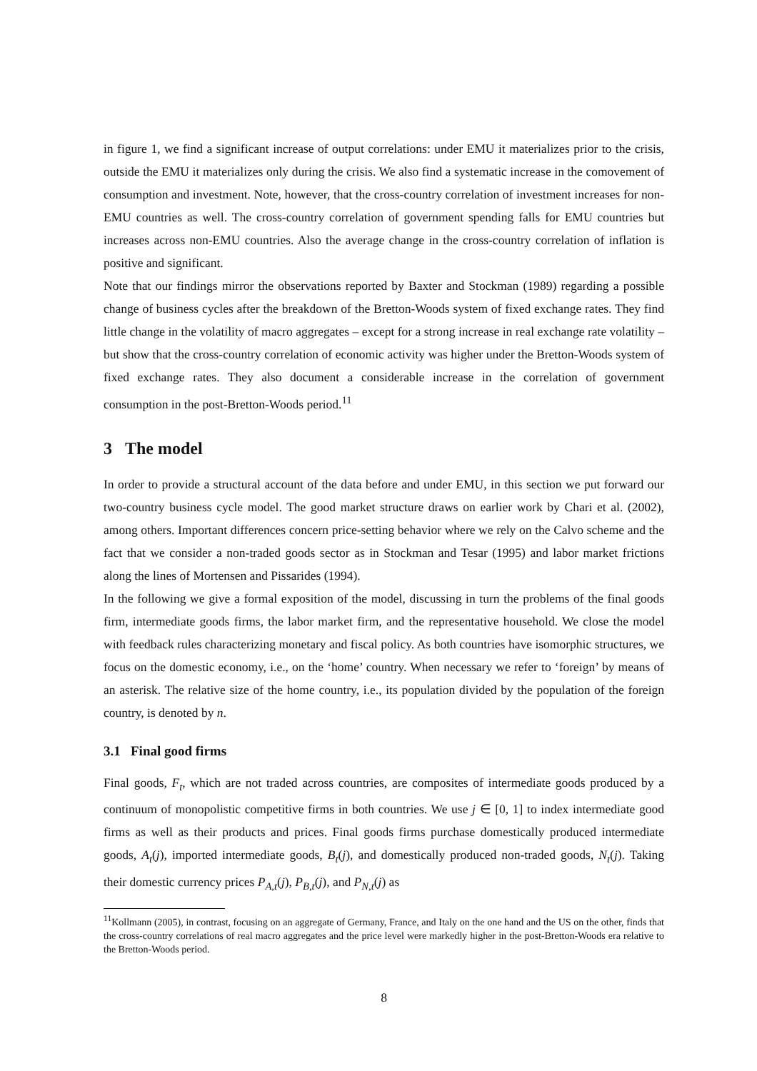in figure 1, we find a significant increase of output correlations: under EMU it materializes prior to the crisis, outside the EMU it materializes only during the crisis. We also find a systematic increase in the comovement of consumption and investment. Note, however, that the cross-country correlation of investment increases for non-EMU countries as well. The cross-country correlation of government spending falls for EMU countries but increases across non-EMU countries. Also the average change in the cross-country correlation of inflation is positive and significant.
Note that our findings mirror the observations reported by Baxter and Stockman (1989) regarding a possible change of business cycles after the breakdown of the Bretton-Woods system of fixed exchange rates. They find little change in the volatility of macro aggregates – except for a strong increase in real exchange rate volatility – but show that the cross-country correlation of economic activity was higher under the Bretton-Woods system of fixed exchange rates. They also document a considerable increase in the correlation of government consumption in the post-Bretton-Woods period.<sup>11</sup>
3 The model
In order to provide a structural account of the data before and under EMU, in this section we put forward our two-country business cycle model. The good market structure draws on earlier work by Chari et al. (2002), among others. Important differences concern price-setting behavior where we rely on the Calvo scheme and the fact that we consider a non-traded goods sector as in Stockman and Tesar (1995) and labor market frictions along the lines of Mortensen and Pissarides (1994).
In the following we give a formal exposition of the model, discussing in turn the problems of the final goods firm, intermediate goods firms, the labor market firm, and the representative household. We close the model with feedback rules characterizing monetary and fiscal policy. As both countries have isomorphic structures, we focus on the domestic economy, i.e., on the ‘home’ country. When necessary we refer to ‘foreign’ by means of an asterisk. The relative size of the home country, i.e., its population divided by the population of the foreign country, is denoted by n.
3.1 Final good firms
Final goods, F<sub>t</sub>, which are not traded across countries, are composites of intermediate goods produced by a continuum of monopolistic competitive firms in both countries. We use j ∈ [0, 1] to index intermediate good firms as well as their products and prices. Final goods firms purchase domestically produced intermediate goods, A<sub>t</sub>(j), imported intermediate goods, B<sub>t</sub>(j), and domestically produced non-traded goods, N<sub>t</sub>(j). Taking their domestic currency prices P<sub>A,t</sub>(j), P<sub>B,t</sub>(j), and P<sub>N,t</sub>(j) as
<sup>11</sup> Kollmann (2005), in contrast, focusing on an aggregate of Germany, France, and Italy on the one hand and the US on the other, finds that the cross-country correlations of real macro aggregates and the price level were markedly higher in the post-Bretton-Woods era relative to the Bretton-Woods period.
8